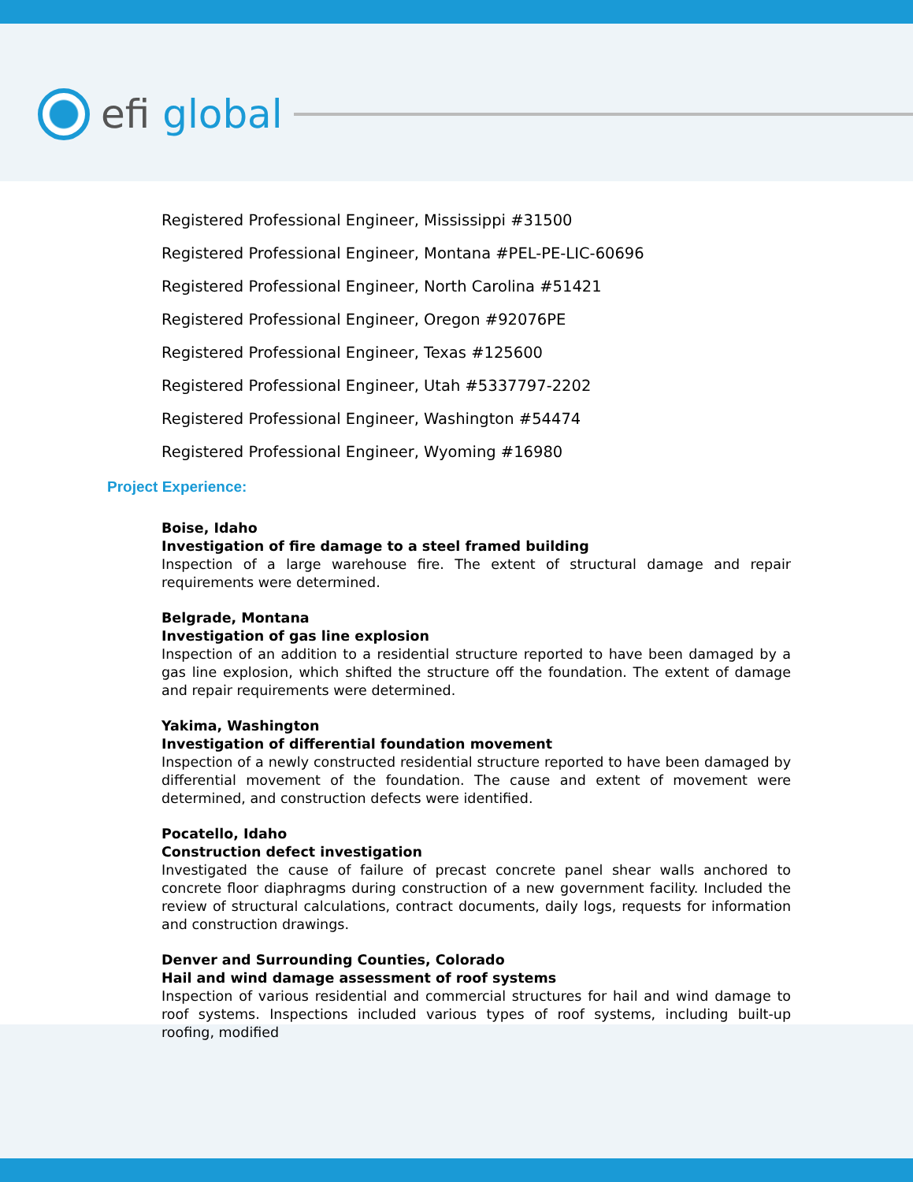efi global
Registered Professional Engineer, Mississippi #31500
Registered Professional Engineer, Montana #PEL-PE-LIC-60696
Registered Professional Engineer, North Carolina #51421
Registered Professional Engineer, Oregon #92076PE
Registered Professional Engineer, Texas #125600
Registered Professional Engineer, Utah #5337797-2202
Registered Professional Engineer, Washington #54474
Registered Professional Engineer, Wyoming #16980
Project Experience:
Boise, Idaho
Investigation of fire damage to a steel framed building
Inspection of a large warehouse fire. The extent of structural damage and repair requirements were determined.
Belgrade, Montana
Investigation of gas line explosion
Inspection of an addition to a residential structure reported to have been damaged by a gas line explosion, which shifted the structure off the foundation. The extent of damage and repair requirements were determined.
Yakima, Washington
Investigation of differential foundation movement
Inspection of a newly constructed residential structure reported to have been damaged by differential movement of the foundation. The cause and extent of movement were determined, and construction defects were identified.
Pocatello, Idaho
Construction defect investigation
Investigated the cause of failure of precast concrete panel shear walls anchored to concrete floor diaphragms during construction of a new government facility. Included the review of structural calculations, contract documents, daily logs, requests for information and construction drawings.
Denver and Surrounding Counties, Colorado
Hail and wind damage assessment of roof systems
Inspection of various residential and commercial structures for hail and wind damage to roof systems. Inspections included various types of roof systems, including built-up roofing, modified